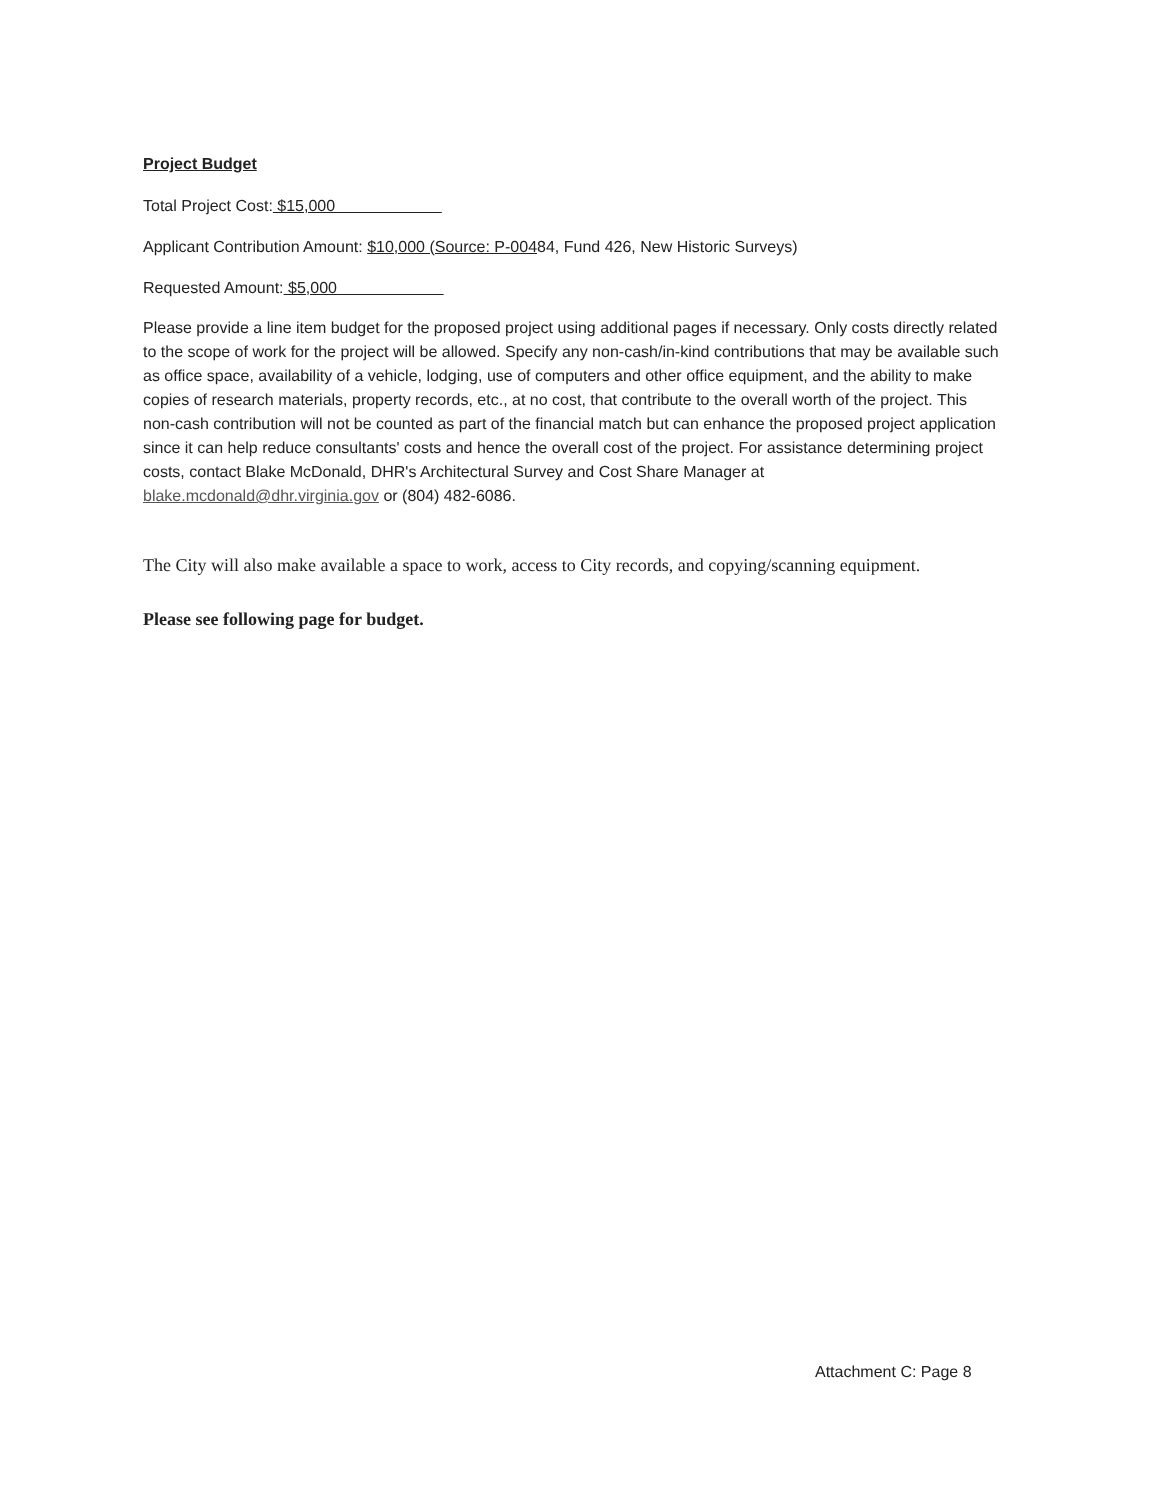Project Budget
Total Project Cost: $15,000
Applicant Contribution Amount: $10,000 (Source: P-00484, Fund 426, New Historic Surveys)
Requested Amount: $5,000
Please provide a line item budget for the proposed project using additional pages if necessary. Only costs directly related to the scope of work for the project will be allowed. Specify any non-cash/in-kind contributions that may be available such as office space, availability of a vehicle, lodging, use of computers and other office equipment, and the ability to make copies of research materials, property records, etc., at no cost, that contribute to the overall worth of the project. This non-cash contribution will not be counted as part of the financial match but can enhance the proposed project application since it can help reduce consultants' costs and hence the overall cost of the project. For assistance determining project costs, contact Blake McDonald, DHR's Architectural Survey and Cost Share Manager at blake.mcdonald@dhr.virginia.gov or (804) 482-6086.
The City will also make available a space to work, access to City records, and copying/scanning equipment.
Please see following page for budget.
Attachment C: Page 8